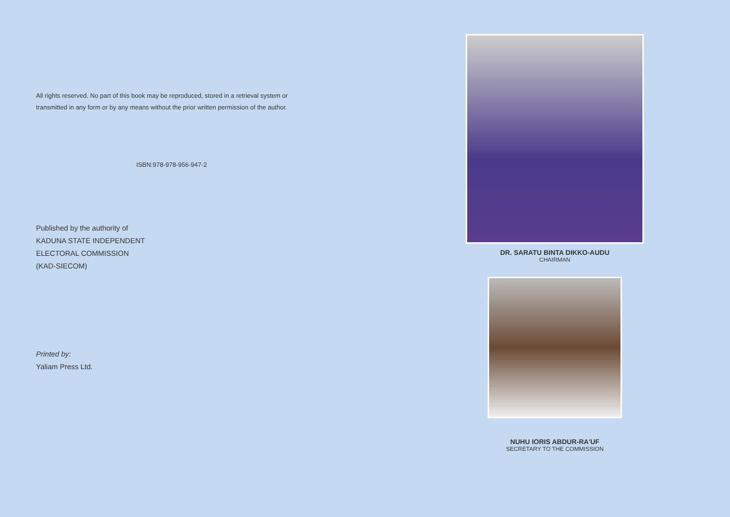All rights reserved. No part of this book may be reproduced, stored in a retrieval system or transmitted in any form or by any means without the prior written permission of the author.
ISBN:978-978-956-947-2
Published by the authority of KADUNA STATE INDEPENDENT ELECTORAL COMMISSION (KAD-SIECOM)
Printed by:
Yaliam Press Ltd.
DR. SARATU BINTA DIKKO-AUDU
CHAIRMAN
NUHU IORIS ABDUR-RA'UF
SECRETARY TO THE COMMISSION